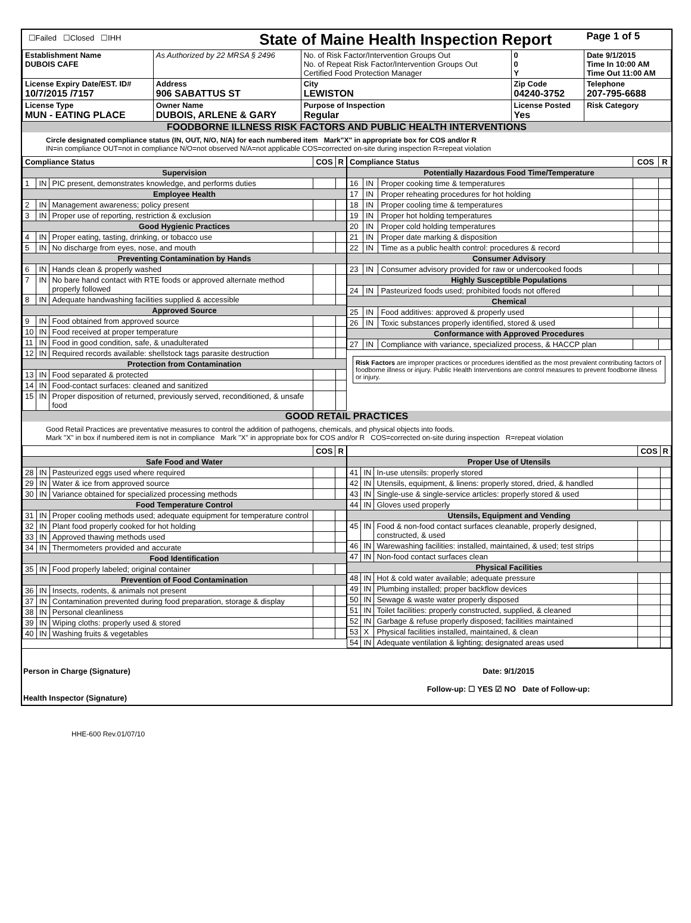| ☐Failed ☐Closed ☐IHH | | State of Maine Health Inspection Report | | | | Page 1 of 5 |
| Establishment Name DUBOIS CAFE | As Authorized by 22 MRSA § 2496 | | No. of Risk Factor/Intervention Groups Out No. of Repeat Risk Factor/Intervention Groups Out Certified Food Protection Manager | | 0 0 Y | Date 9/1/2015 Time In 10:00 AM Time Out 11:00 AM |
| License Expiry Date/EST. ID# 10/7/2015 /7157 | Address 906 SABATTUS ST | | City LEWISTON | Zip Code 04240-3752 | | Telephone 207-795-6688 |
| License Type MUN - EATING PLACE | Owner Name DUBOIS, ARLENE & GARY | | Purpose of Inspection Regular | License Posted Yes | | Risk Category |
FOODBORNE ILLNESS RISK FACTORS AND PUBLIC HEALTH INTERVENTIONS
Circle designated compliance status (IN, OUT, N/O, N/A) for each numbered item Mark"X" in appropriate box for COS and/or R
IN=in compliance OUT=not in compliance N/O=not observed N/A=not applicable COS=corrected on-site during inspection R=repeat violation
| Compliance Status | | | COS | R |
| --- | --- | --- | --- | --- |
| Supervision | | | | |
| 1 | IN | PIC present, demonstrates knowledge, and performs duties | | |
| Employee Health | | | | |
| 2 | IN | Management awareness; policy present | | |
| 3 | IN | Proper use of reporting, restriction & exclusion | | |
| Good Hygienic Practices | | | | |
| 4 | IN | Proper eating, tasting, drinking, or tobacco use | | |
| 5 | IN | No discharge from eyes, nose, and mouth | | |
| Preventing Contamination by Hands | | | | |
| 6 | IN | Hands clean & properly washed | | |
| 7 | IN | No bare hand contact with RTE foods or approved alternate method properly followed | | |
| 8 | IN | Adequate handwashing facilities supplied & accessible | | |
| Approved Source | | | | |
| 9 | IN | Food obtained from approved source | | |
| 10 | IN | Food received at proper temperature | | |
| 11 | IN | Food in good condition, safe, & unadulterated | | |
| 12 | IN | Required records available: shellstock tags parasite destruction | | |
| Protection from Contamination | | | | |
| 13 | IN | Food separated & protected | | |
| 14 | IN | Food-contact surfaces: cleaned and sanitized | | |
| 15 | IN | Proper disposition of returned, previously served, reconditioned, & unsafe food | | |
| Compliance Status | | | COS | R |
| --- | --- | --- | --- | --- |
| Potentially Hazardous Food Time/Temperature | | | | |
| 16 | IN | Proper cooking time & temperatures | | |
| 17 | IN | Proper reheating procedures for hot holding | | |
| 18 | IN | Proper cooling time & temperatures | | |
| 19 | IN | Proper hot holding temperatures | | |
| 20 | IN | Proper cold holding temperatures | | |
| 21 | IN | Proper date marking & disposition | | |
| 22 | IN | Time as a public health control: procedures & record | | |
| Consumer Advisory | | | | |
| 23 | IN | Consumer advisory provided for raw or undercooked foods | | |
| Highly Susceptible Populations | | | | |
| 24 | IN | Pasteurized foods used; prohibited foods not offered | | |
| Chemical | | | | |
| 25 | IN | Food additives: approved & properly used | | |
| 26 | IN | Toxic substances properly identified, stored & used | | |
| Conformance with Approved Procedures | | | | |
| 27 | IN | Compliance with variance, specialized process, & HACCP plan | | |
Risk Factors are improper practices or procedures identified as the most prevalent contributing factors of foodborne illness or injury. Public Health Interventions are control measures to prevent foodborne illness or injury.
GOOD RETAIL PRACTICES
Good Retail Practices are preventative measures to control the addition of pathogens, chemicals, and physical objects into foods.
Mark "X" in box if numbered item is not in compliance Mark "X" in appropriate box for COS and/or R COS=corrected on-site during inspection R=repeat violation
| | | | COS | R |
| --- | --- | --- | --- | --- |
| Safe Food and Water | | | | |
| 28 | IN | Pasteurized eggs used where required | | |
| 29 | IN | Water & ice from approved source | | |
| 30 | IN | Variance obtained for specialized processing methods | | |
| Food Temperature Control | | | | |
| 31 | IN | Proper cooling methods used; adequate equipment for temperature control | | |
| 32 | IN | Plant food properly cooked for hot holding | | |
| 33 | IN | Approved thawing methods used | | |
| 34 | IN | Thermometers provided and accurate | | |
| Food Identification | | | | |
| 35 | IN | Food properly labeled; original container | | |
| Prevention of Food Contamination | | | | |
| 36 | IN | Insects, rodents, & animals not present | | |
| 37 | IN | Contamination prevented during food preparation, storage & display | | |
| 38 | IN | Personal cleanliness | | |
| 39 | IN | Wiping cloths: properly used & stored | | |
| 40 | IN | Washing fruits & vegetables | | |
| | | | COS | R |
| --- | --- | --- | --- | --- |
| Proper Use of Utensils | | | | |
| 41 | IN | In-use utensils: properly stored | | |
| 42 | IN | Utensils, equipment, & linens: properly stored, dried, & handled | | |
| 43 | IN | Single-use & single-service articles: properly stored & used | | |
| 44 | IN | Gloves used properly | | |
| Utensils, Equipment and Vending | | | | |
| 45 | IN | Food & non-food contact surfaces cleanable, properly designed, constructed, & used | | |
| 46 | IN | Warewashing facilities: installed, maintained, & used; test strips | | |
| 47 | IN | Non-food contact surfaces clean | | |
| Physical Facilities | | | | |
| 48 | IN | Hot & cold water available; adequate pressure | | |
| 49 | IN | Plumbing installed; proper backflow devices | | |
| 50 | IN | Sewage & waste water properly disposed | | |
| 51 | IN | Toilet facilities: properly constructed, supplied, & cleaned | | |
| 52 | IN | Garbage & refuse properly disposed; facilities maintained | | |
| 53 | X | Physical facilities installed, maintained, & clean | | |
| 54 | IN | Adequate ventilation & lighting; designated areas used | | |
Person in Charge (Signature)
Health Inspector (Signature)
Date: 9/1/2015
Follow-up: ☐ YES ☑ NO Date of Follow-up:
HHE-600 Rev.01/07/10